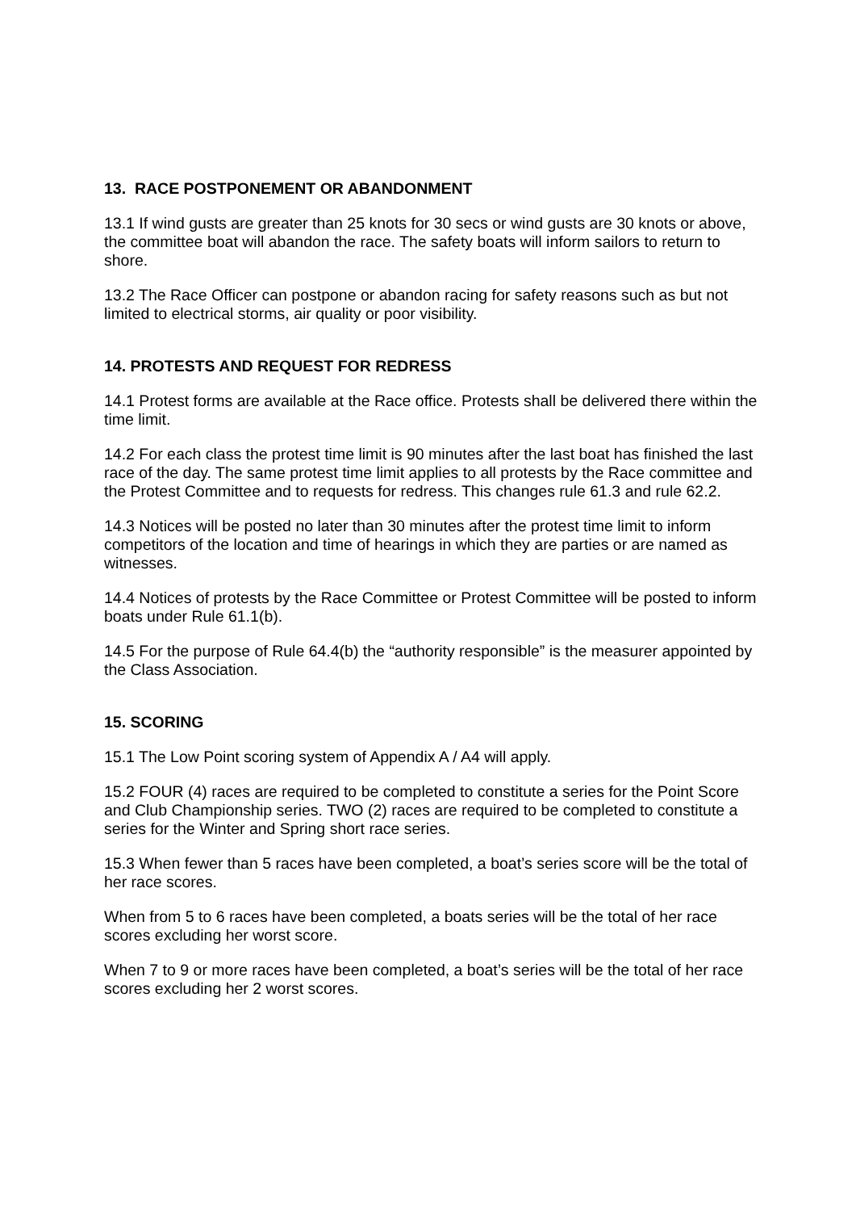13. RACE POSTPONEMENT OR ABANDONMENT
13.1 If wind gusts are greater than 25 knots for 30 secs or wind gusts are 30 knots or above, the committee boat will abandon the race. The safety boats will inform sailors to return to shore.
13.2 The Race Officer can postpone or abandon racing for safety reasons such as but not limited to electrical storms, air quality or poor visibility.
14. PROTESTS AND REQUEST FOR REDRESS
14.1 Protest forms are available at the Race office. Protests shall be delivered there within the time limit.
14.2 For each class the protest time limit is 90 minutes after the last boat has finished the last race of the day. The same protest time limit applies to all protests by the Race committee and the Protest Committee and to requests for redress. This changes rule 61.3 and rule 62.2.
14.3 Notices will be posted no later than 30 minutes after the protest time limit to inform competitors of the location and time of hearings in which they are parties or are named as witnesses.
14.4 Notices of protests by the Race Committee or Protest Committee will be posted to inform boats under Rule 61.1(b).
14.5 For the purpose of Rule 64.4(b) the “authority responsible” is the measurer appointed by the Class Association.
15. SCORING
15.1 The Low Point scoring system of Appendix A / A4 will apply.
15.2 FOUR (4) races are required to be completed to constitute a series for the Point Score and Club Championship series. TWO (2) races are required to be completed to constitute a series for the Winter and Spring short race series.
15.3 When fewer than 5 races have been completed, a boat’s series score will be the total of her race scores.
When from 5 to 6 races have been completed, a boats series will be the total of her race scores excluding her worst score.
When 7 to 9 or more races have been completed, a boat’s series will be the total of her race scores excluding her 2 worst scores.